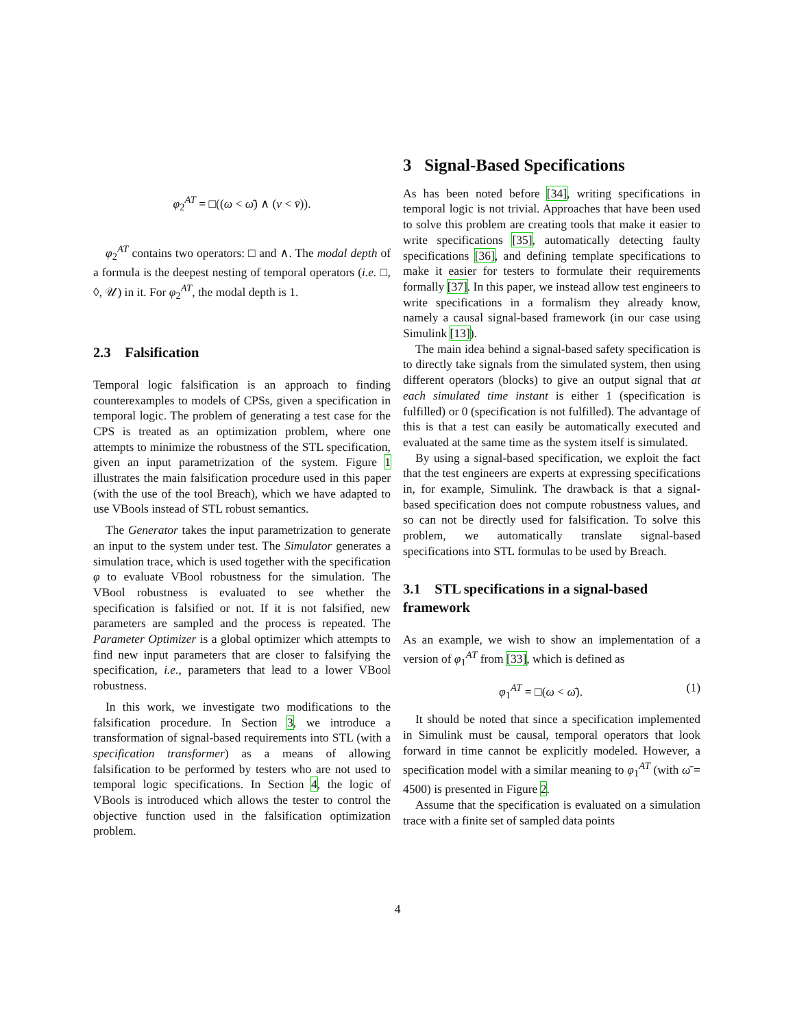φ<sub>2</sub><sup>AT</sup> = □((ω < ω̄) ∧ (v < v̄)).
φ<sub>2</sub><sup>AT</sup> contains two operators: □ and ∧. The modal depth of a formula is the deepest nesting of temporal operators (i.e. □, ◊, 𝒰) in it. For φ<sub>2</sub><sup>AT</sup>, the modal depth is 1.
2.3 Falsification
Temporal logic falsification is an approach to finding counterexamples to models of CPSs, given a specification in temporal logic. The problem of generating a test case for the CPS is treated as an optimization problem, where one attempts to minimize the robustness of the STL specification, given an input parametrization of the system. Figure 1 illustrates the main falsification procedure used in this paper (with the use of the tool Breach), which we have adapted to use VBools instead of STL robust semantics.
The Generator takes the input parametrization to generate an input to the system under test. The Simulator generates a simulation trace, which is used together with the specification φ to evaluate VBool robustness for the simulation. The VBool robustness is evaluated to see whether the specification is falsified or not. If it is not falsified, new parameters are sampled and the process is repeated. The Parameter Optimizer is a global optimizer which attempts to find new input parameters that are closer to falsifying the specification, i.e., parameters that lead to a lower VBool robustness.
In this work, we investigate two modifications to the falsification procedure. In Section 3, we introduce a transformation of signal-based requirements into STL (with a specification transformer) as a means of allowing falsification to be performed by testers who are not used to temporal logic specifications. In Section 4, the logic of VBools is introduced which allows the tester to control the objective function used in the falsification optimization problem.
3 Signal-Based Specifications
As has been noted before [34], writing specifications in temporal logic is not trivial. Approaches that have been used to solve this problem are creating tools that make it easier to write specifications [35], automatically detecting faulty specifications [36], and defining template specifications to make it easier for testers to formulate their requirements formally [37]. In this paper, we instead allow test engineers to write specifications in a formalism they already know, namely a causal signal-based framework (in our case using Simulink [13]).
The main idea behind a signal-based safety specification is to directly take signals from the simulated system, then using different operators (blocks) to give an output signal that at each simulated time instant is either 1 (specification is fulfilled) or 0 (specification is not fulfilled). The advantage of this is that a test can easily be automatically executed and evaluated at the same time as the system itself is simulated.
By using a signal-based specification, we exploit the fact that the test engineers are experts at expressing specifications in, for example, Simulink. The drawback is that a signal-based specification does not compute robustness values, and so can not be directly used for falsification. To solve this problem, we automatically translate signal-based specifications into STL formulas to be used by Breach.
3.1 STL specifications in a signal-based framework
As an example, we wish to show an implementation of a version of φ<sub>1</sub><sup>AT</sup> from [33], which is defined as
φ<sub>1</sub><sup>AT</sup> = □(ω < ω̄). (1)
It should be noted that since a specification implemented in Simulink must be causal, temporal operators that look forward in time cannot be explicitly modeled. However, a specification model with a similar meaning to φ<sub>1</sub><sup>AT</sup> (with ω̄ = 4500) is presented in Figure 2.
Assume that the specification is evaluated on a simulation trace with a finite set of sampled data points
4